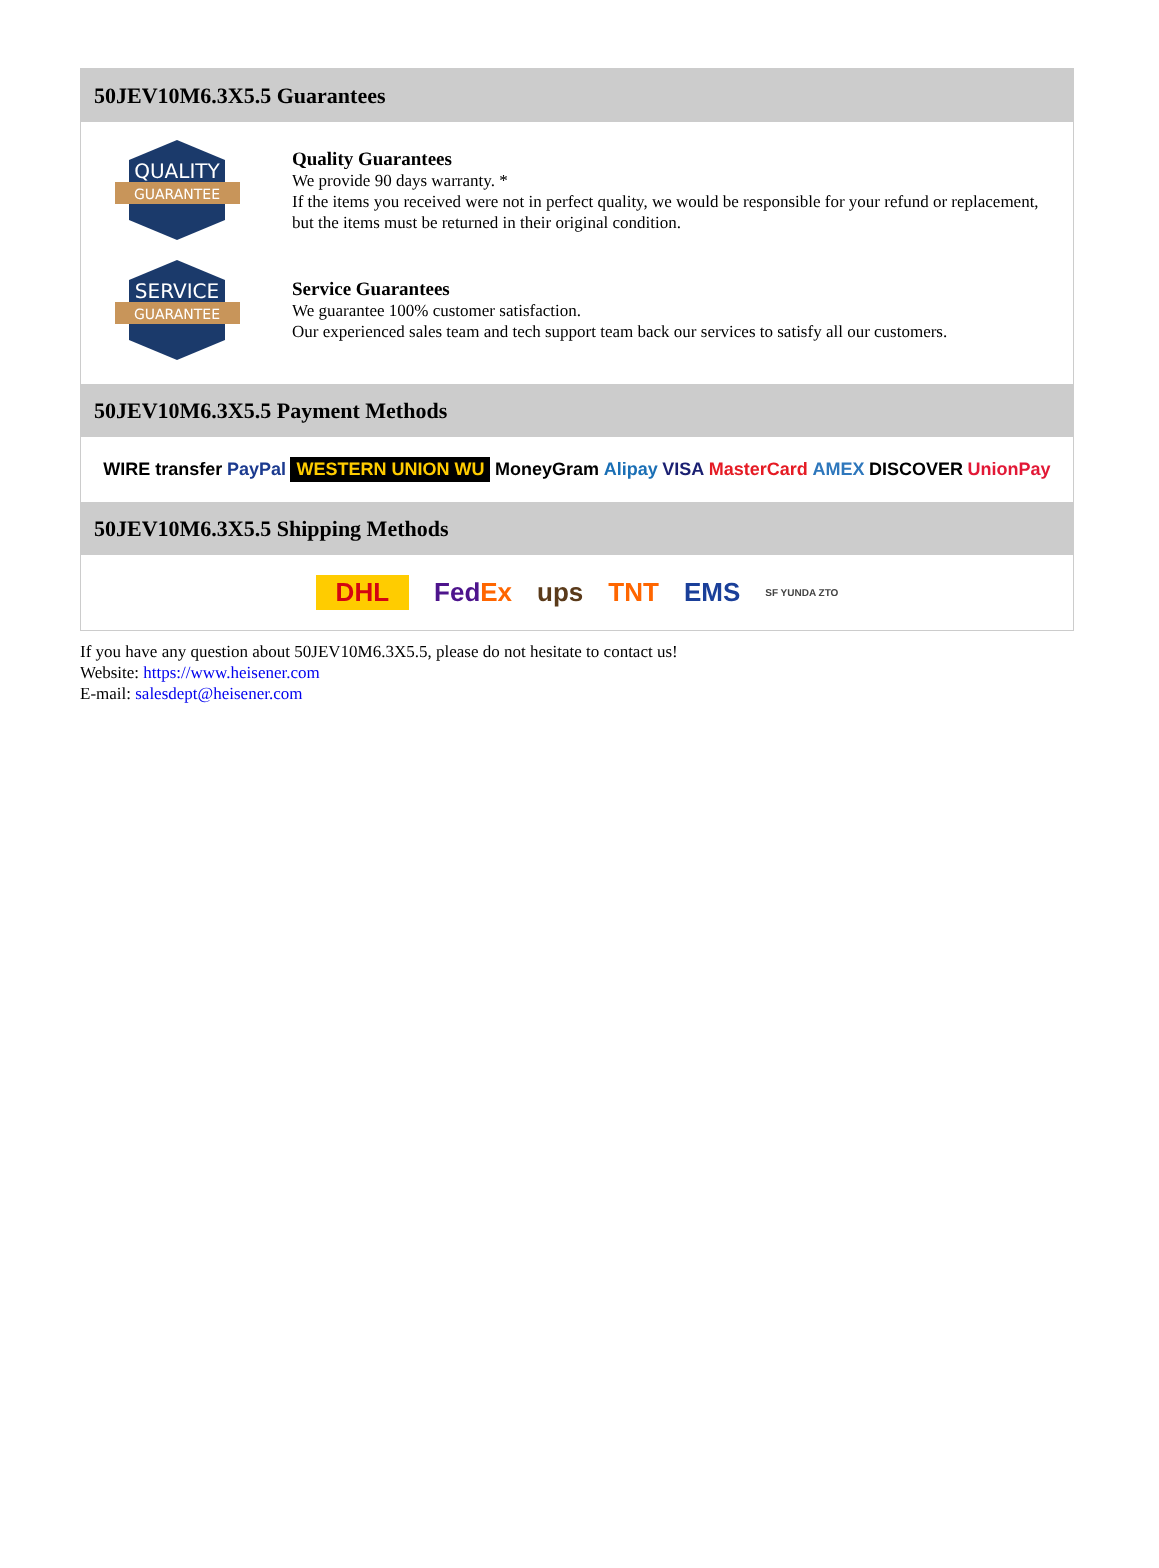50JEV10M6.3X5.5 Guarantees
QUALITY
GUARANTEE
Quality Guarantees
We provide 90 days warranty. *
If the items you received were not in perfect quality, we would be responsible for your refund or replacement, but the items must be returned in their original condition.
SERVICE
GUARANTEE
Service Guarantees
We guarantee 100% customer satisfaction.
Our experienced sales team and tech support team back our services to satisfy all our customers.
50JEV10M6.3X5.5 Payment Methods
WIRE transfer PayPal WESTERN UNION WU MoneyGram Alipay VISA MasterCard AMEX DISCOVER UnionPay
50JEV10M6.3X5.5 Shipping Methods
DHL FedEx ups TNT EMS SF YUNDA ZTO
If you have any question about 50JEV10M6.3X5.5, please do not hesitate to contact us!
Website: https://www.heisener.com
E-mail: salesdept@heisener.com